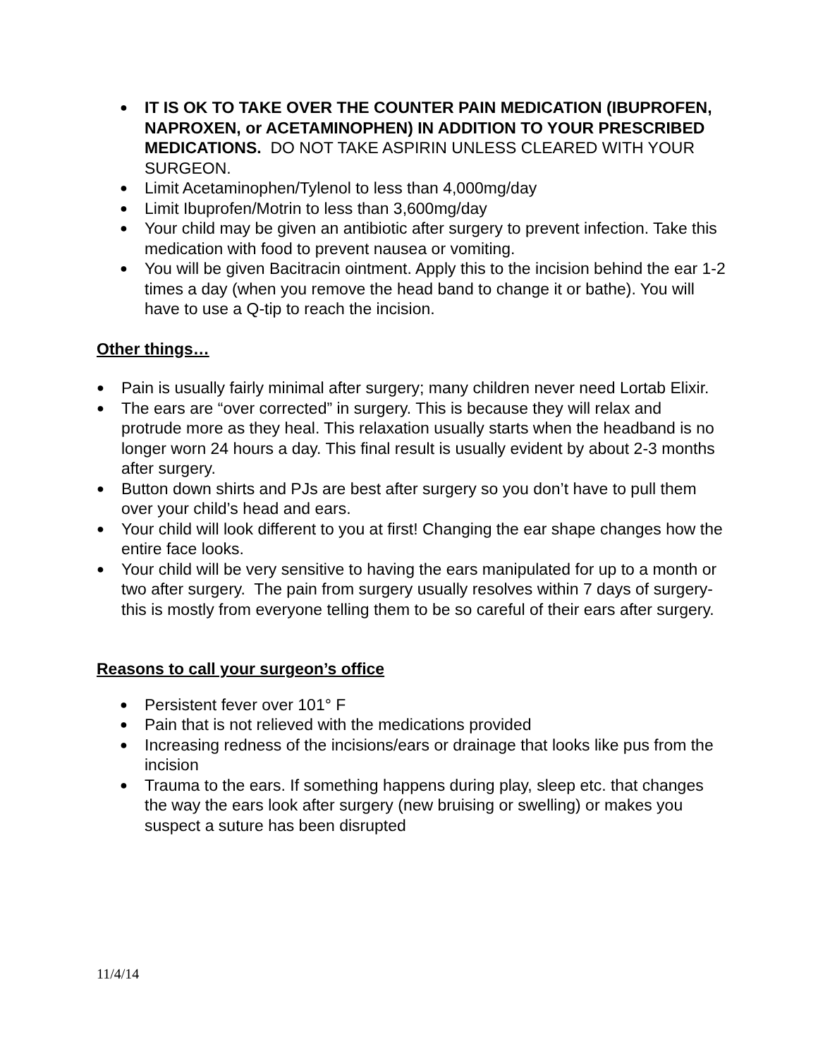● IT IS OK TO TAKE OVER THE COUNTER PAIN MEDICATION (IBUPROFEN, NAPROXEN, or ACETAMINOPHEN) IN ADDITION TO YOUR PRESCRIBED MEDICATIONS. DO NOT TAKE ASPIRIN UNLESS CLEARED WITH YOUR SURGEON.
● Limit Acetaminophen/Tylenol to less than 4,000mg/day
● Limit Ibuprofen/Motrin to less than 3,600mg/day
● Your child may be given an antibiotic after surgery to prevent infection. Take this medication with food to prevent nausea or vomiting.
● You will be given Bacitracin ointment. Apply this to the incision behind the ear 1-2 times a day (when you remove the head band to change it or bathe). You will have to use a Q-tip to reach the incision.
Other things…
● Pain is usually fairly minimal after surgery; many children never need Lortab Elixir.
● The ears are “over corrected” in surgery. This is because they will relax and protrude more as they heal. This relaxation usually starts when the headband is no longer worn 24 hours a day. This final result is usually evident by about 2-3 months after surgery.
● Button down shirts and PJs are best after surgery so you don’t have to pull them over your child’s head and ears.
● Your child will look different to you at first! Changing the ear shape changes how the entire face looks.
● Your child will be very sensitive to having the ears manipulated for up to a month or two after surgery. The pain from surgery usually resolves within 7 days of surgery- this is mostly from everyone telling them to be so careful of their ears after surgery.
Reasons to call your surgeon’s office
● Persistent fever over 101° F
● Pain that is not relieved with the medications provided
● Increasing redness of the incisions/ears or drainage that looks like pus from the incision
● Trauma to the ears. If something happens during play, sleep etc. that changes the way the ears look after surgery (new bruising or swelling) or makes you suspect a suture has been disrupted
11/4/14